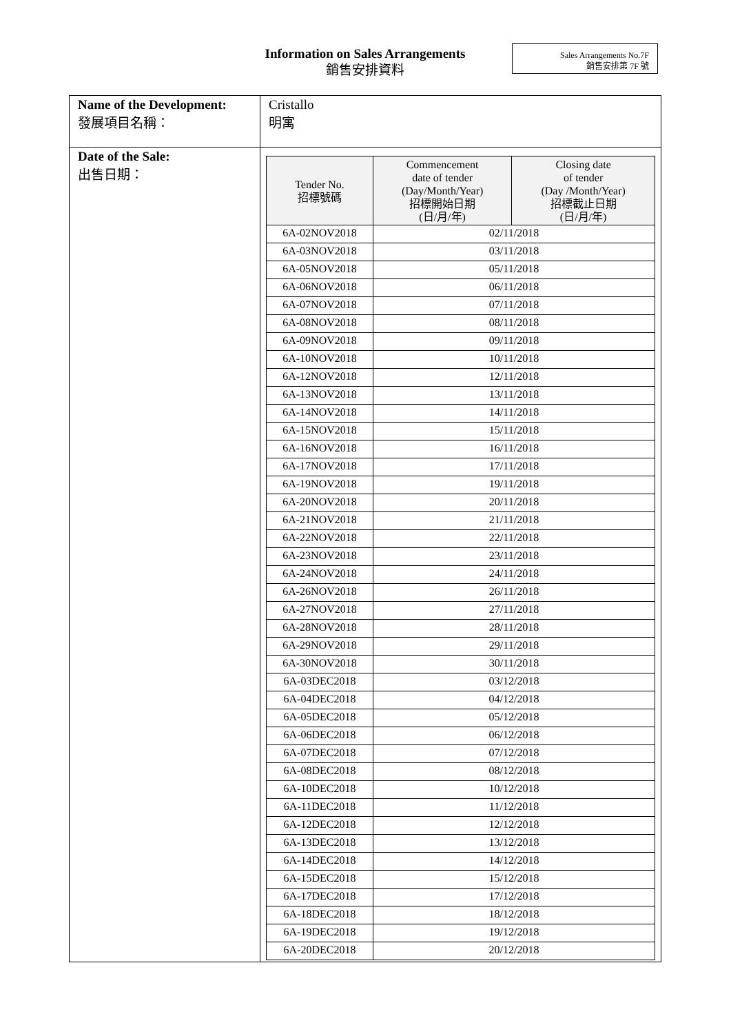Information on Sales Arrangements
銷售安排資料
Sales Arrangements No.7F
銷售安排第 7F 號
| Name of the Development: 發展項目名稱： | Cristallo 明寓 |
| Date of the Sale: 出售日期： | / Tender No. 招標號碼 / Commencement date of tender (Day/Month/Year) 招標開始日期 (日/月/年) / Closing date of tender (Day /Month/Year) 招標截止日期 (日/月/年) / / --- / --- / --- / / 6A-02NOV2018 / 02/11/2018 / / / 6A-03NOV2018 / 03/11/2018 / / / 6A-05NOV2018 / 05/11/2018 / / / 6A-06NOV2018 / 06/11/2018 / / / 6A-07NOV2018 / 07/11/2018 / / / 6A-08NOV2018 / 08/11/2018 / / / 6A-09NOV2018 / 09/11/2018 / / / 6A-10NOV2018 / 10/11/2018 / / / 6A-12NOV2018 / 12/11/2018 / / / 6A-13NOV2018 / 13/11/2018 / / / 6A-14NOV2018 / 14/11/2018 / / / 6A-15NOV2018 / 15/11/2018 / / / 6A-16NOV2018 / 16/11/2018 / / / 6A-17NOV2018 / 17/11/2018 / / / 6A-19NOV2018 / 19/11/2018 / / / 6A-20NOV2018 / 20/11/2018 / / / 6A-21NOV2018 / 21/11/2018 / / / 6A-22NOV2018 / 22/11/2018 / / / 6A-23NOV2018 / 23/11/2018 / / / 6A-24NOV2018 / 24/11/2018 / / / 6A-26NOV2018 / 26/11/2018 / / / 6A-27NOV2018 / 27/11/2018 / / / 6A-28NOV2018 / 28/11/2018 / / / 6A-29NOV2018 / 29/11/2018 / / / 6A-30NOV2018 / 30/11/2018 / / / 6A-03DEC2018 / 03/12/2018 / / / 6A-04DEC2018 / 04/12/2018 / / / 6A-05DEC2018 / 05/12/2018 / / / 6A-06DEC2018 / 06/12/2018 / / / 6A-07DEC2018 / 07/12/2018 / / / 6A-08DEC2018 / 08/12/2018 / / / 6A-10DEC2018 / 10/12/2018 / / / 6A-11DEC2018 / 11/12/2018 / / / 6A-12DEC2018 / 12/12/2018 / / / 6A-13DEC2018 / 13/12/2018 / / / 6A-14DEC2018 / 14/12/2018 / / / 6A-15DEC2018 / 15/12/2018 / / / 6A-17DEC2018 / 17/12/2018 / / / 6A-18DEC2018 / 18/12/2018 / / / 6A-19DEC2018 / 19/12/2018 / / / 6A-20DEC2018 / 20/12/2018 / / |